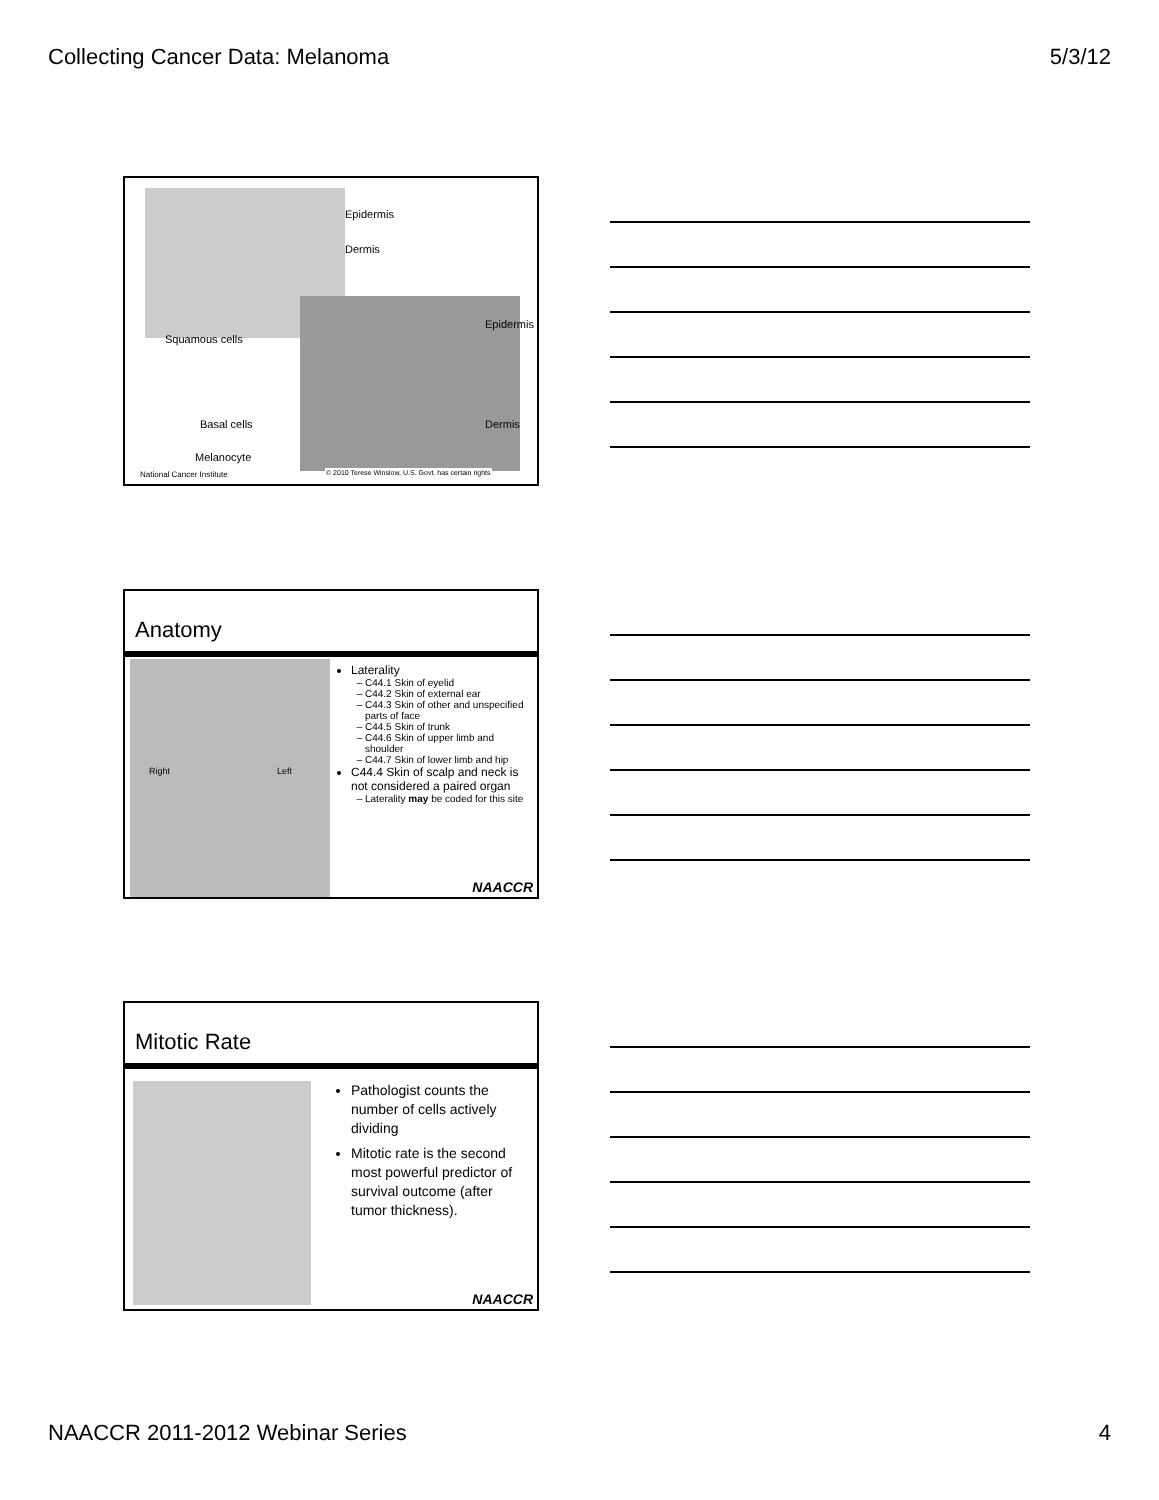Collecting Cancer Data: Melanoma 5/3/12
Epidermis
Dermis
Squamous cells
Basal cells
Melanocyte
Epidermis
Dermis
National Cancer Institute
© 2010 Terese Winslow, U.S. Govt. has certain rights
Anatomy
Right Left
Laterality
C44.1 Skin of eyelid
C44.2 Skin of external ear
C44.3 Skin of other and unspecified parts of face
C44.5 Skin of trunk
C44.6 Skin of upper limb and shoulder
C44.7 Skin of lower limb and hip
C44.4 Skin of scalp and neck is not considered a paired organ
Laterality may be coded for this site
NAACCR
Mitotic Rate
Pathologist counts the number of cells actively dividing
Mitotic rate is the second most powerful predictor of survival outcome (after tumor thickness).
NAACCR
NAACCR 2011-2012 Webinar Series 4